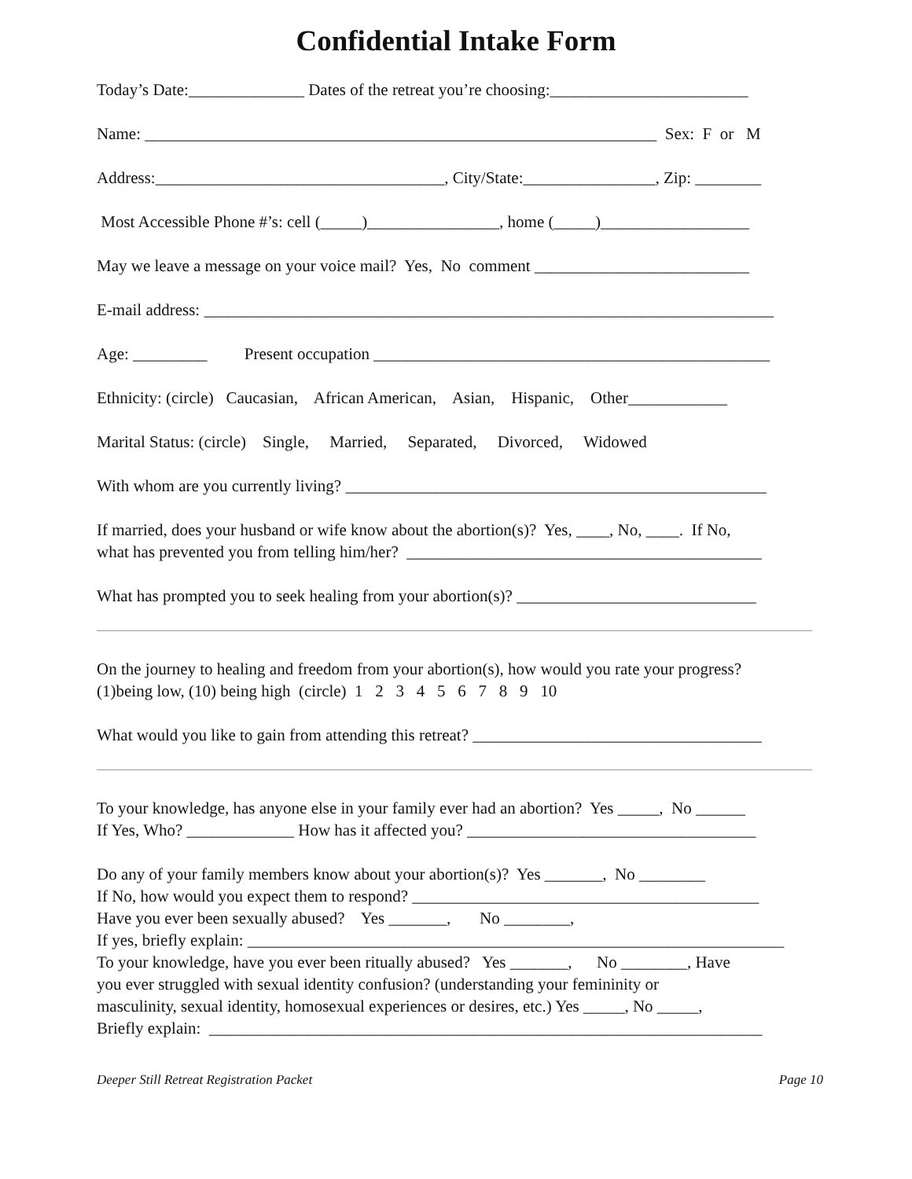Confidential Intake Form
Today’s Date:______________ Dates of the retreat you’re choosing:________________________
Name: ______________________________________________________________ Sex: F or M
Address:___________________________________, City/State:________________, Zip: ________
Most Accessible Phone #’s: cell (_____)________________, home (_____)__________________
May we leave a message on your voice mail? Yes, No comment __________________________
E-mail address: _____________________________________________________________________
Age: _________ Present occupation ________________________________________________
Ethnicity: (circle) Caucasian, African American, Asian, Hispanic, Other____________
Marital Status: (circle) Single, Married, Separated, Divorced, Widowed
With whom are you currently living? ___________________________________________________
If married, does your husband or wife know about the abortion(s)? Yes, ____, No, ____. If No,
what has prevented you from telling him/her? ___________________________________________
What has prompted you to seek healing from your abortion(s)? _____________________________
On the journey to healing and freedom from your abortion(s), how would you rate your progress?
(1)being low, (10) being high (circle) 1 2 3 4 5 6 7 8 9 10
What would you like to gain from attending this retreat? ___________________________________
To your knowledge, has anyone else in your family ever had an abortion? Yes _____, No ______
If Yes, Who? _____________ How has it affected you? ___________________________________
Do any of your family members know about your abortion(s)? Yes _______, No ________
If No, how would you expect them to respond? __________________________________________
Have you ever been sexually abused? Yes _______, No ________,
If yes, briefly explain: _________________________________________________________________
To your knowledge, have you ever been ritually abused? Yes _______, No ________, Have
you ever struggled with sexual identity confusion? (understanding your femininity or
masculinity, sexual identity, homosexual experiences or desires, etc.) Yes _____, No _____,
Briefly explain: ___________________________________________________________________
Deeper Still Retreat Registration Packet Page 10